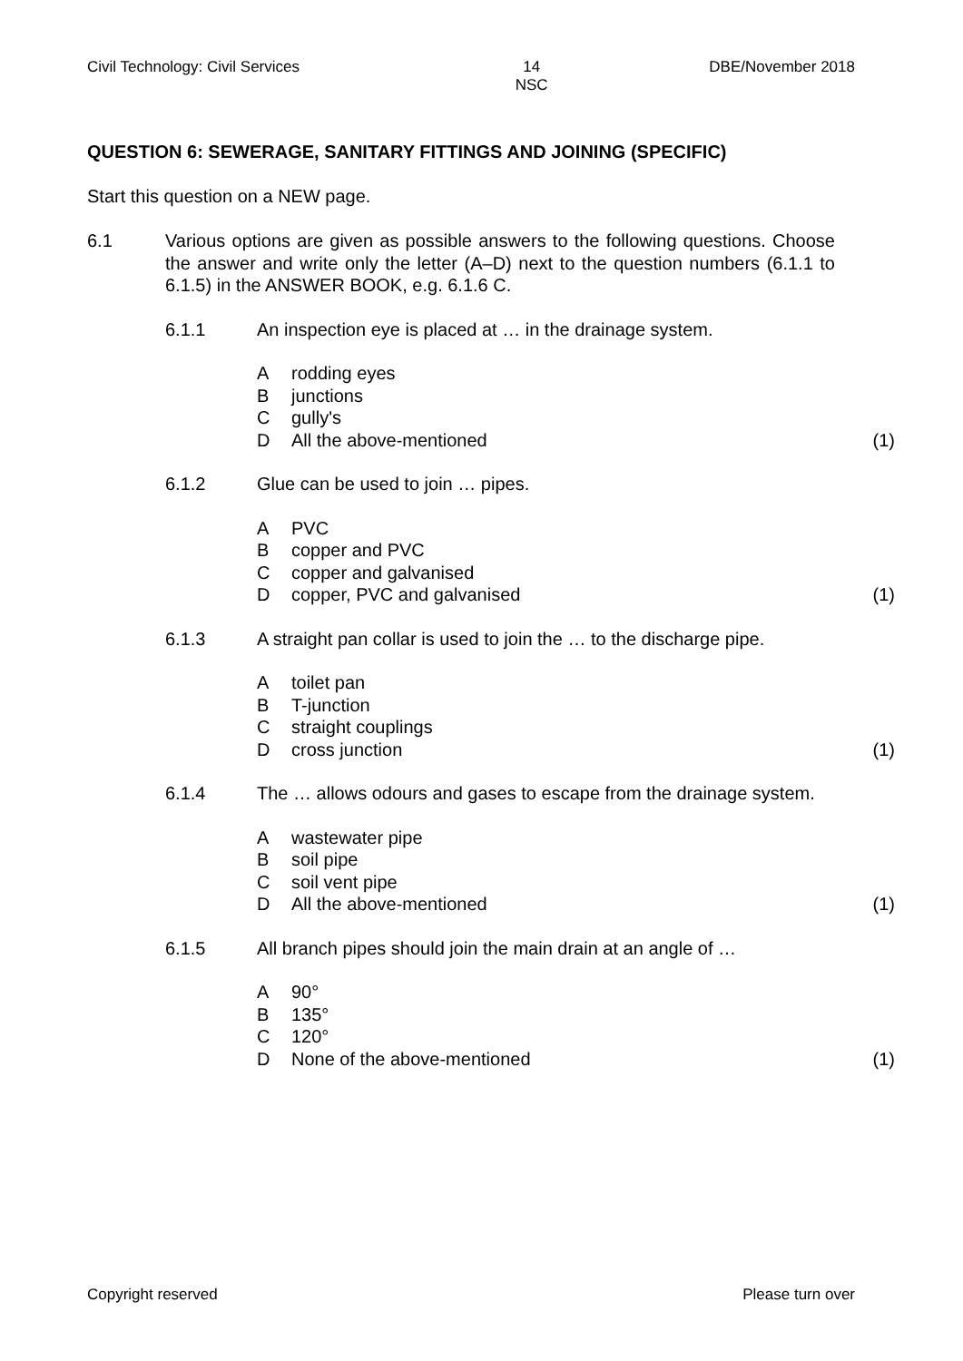Civil Technology: Civil Services 14
NSC DBE/November 2018
QUESTION 6: SEWERAGE, SANITARY FITTINGS AND JOINING (SPECIFIC)
Start this question on a NEW page.
6.1 Various options are given as possible answers to the following questions. Choose the answer and write only the letter (A–D) next to the question numbers (6.1.1 to 6.1.5) in the ANSWER BOOK, e.g. 6.1.6 C.
6.1.1 An inspection eye is placed at … in the drainage system.
Arodding eyes
Bjunctions
Cgully's
D All the above-mentioned (1)
6.1.2 Glue can be used to join … pipes.
A PVC
Bcopper and PVC
Ccopper and galvanised
Dcopper, PVC and galvanised (1)
6.1.3 A straight pan collar is used to join the … to the discharge pipe.
Atoilet pan
B T-junction
Cstraight couplings
Dcross junction (1)
6.1.4 The … allows odours and gases to escape from the drainage system.
Awastewater pipe
Bsoil pipe
Csoil vent pipe
D All the above-mentioned (1)
6.1.5 All branch pipes should join the main drain at an angle of …
A 90°
B 135°
C 120°
D None of the above-mentioned (1)
Copyright reserved Please turn over